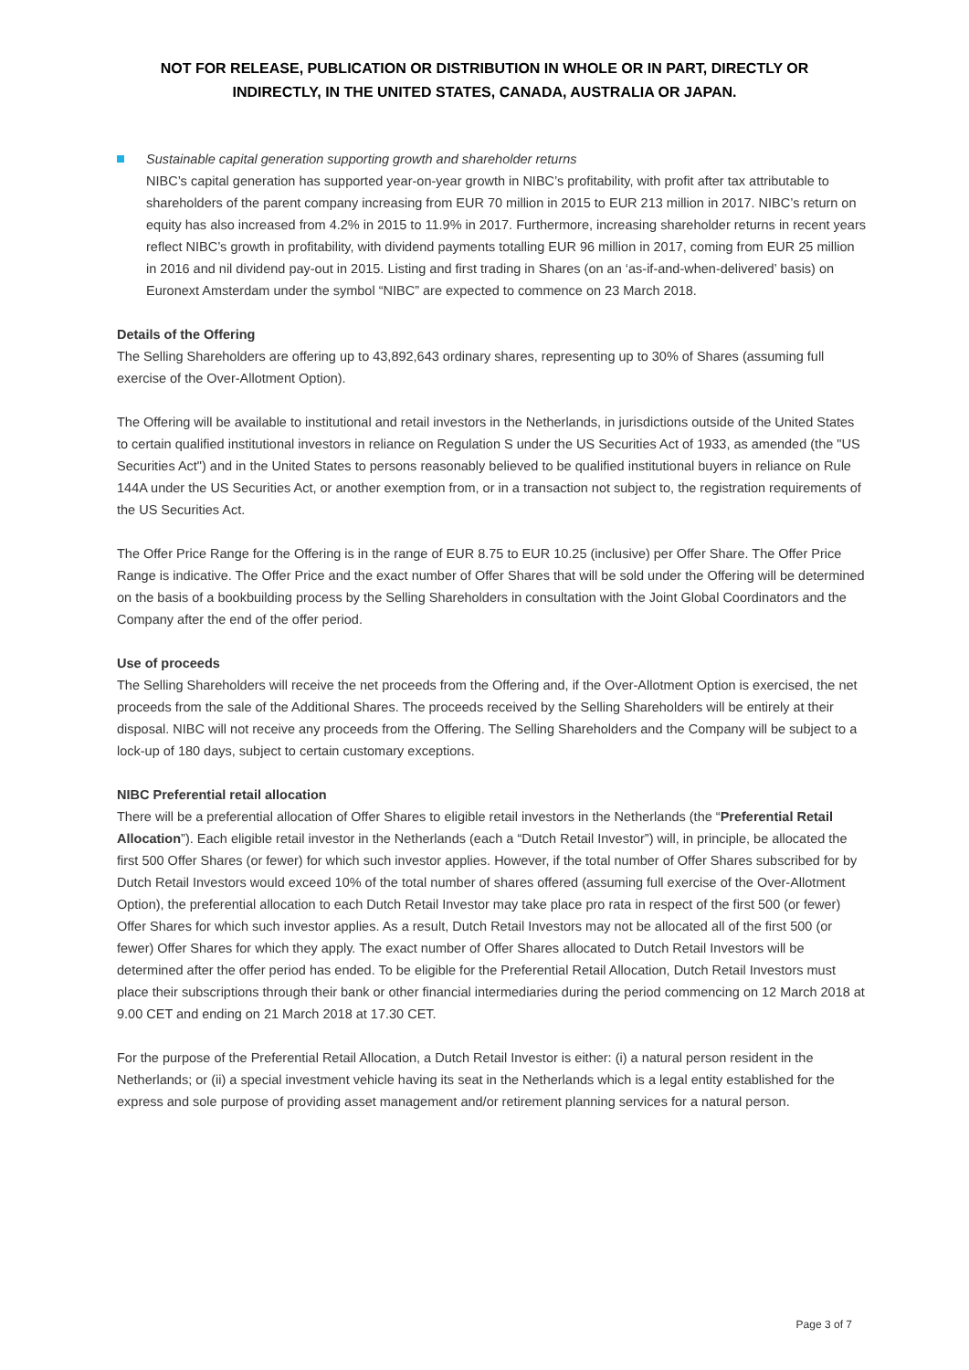NOT FOR RELEASE, PUBLICATION OR DISTRIBUTION IN WHOLE OR IN PART, DIRECTLY OR
INDIRECTLY, IN THE UNITED STATES, CANADA, AUSTRALIA OR JAPAN.
Sustainable capital generation supporting growth and shareholder returns
NIBC’s capital generation has supported year-on-year growth in NIBC’s profitability, with profit after tax attributable to shareholders of the parent company increasing from EUR 70 million in 2015 to EUR 213 million in 2017. NIBC’s return on equity has also increased from 4.2% in 2015 to 11.9% in 2017. Furthermore, increasing shareholder returns in recent years reflect NIBC’s growth in profitability, with dividend payments totalling EUR 96 million in 2017, coming from EUR 25 million in 2016 and nil dividend pay-out in 2015. Listing and first trading in Shares (on an ‘as-if-and-when-delivered’ basis) on Euronext Amsterdam under the symbol “NIBC” are expected to commence on 23 March 2018.
Details of the Offering
The Selling Shareholders are offering up to 43,892,643 ordinary shares, representing up to 30% of Shares (assuming full exercise of the Over-Allotment Option).
The Offering will be available to institutional and retail investors in the Netherlands, in jurisdictions outside of the United States to certain qualified institutional investors in reliance on Regulation S under the US Securities Act of 1933, as amended (the "US Securities Act") and in the United States to persons reasonably believed to be qualified institutional buyers in reliance on Rule 144A under the US Securities Act, or another exemption from, or in a transaction not subject to, the registration requirements of the US Securities Act.
The Offer Price Range for the Offering is in the range of EUR 8.75 to EUR 10.25 (inclusive) per Offer Share. The Offer Price Range is indicative. The Offer Price and the exact number of Offer Shares that will be sold under the Offering will be determined on the basis of a bookbuilding process by the Selling Shareholders in consultation with the Joint Global Coordinators and the Company after the end of the offer period.
Use of proceeds
The Selling Shareholders will receive the net proceeds from the Offering and, if the Over-Allotment Option is exercised, the net proceeds from the sale of the Additional Shares. The proceeds received by the Selling Shareholders will be entirely at their disposal. NIBC will not receive any proceeds from the Offering. The Selling Shareholders and the Company will be subject to a lock-up of 180 days, subject to certain customary exceptions.
NIBC Preferential retail allocation
There will be a preferential allocation of Offer Shares to eligible retail investors in the Netherlands (the “Preferential Retail Allocation”). Each eligible retail investor in the Netherlands (each a “Dutch Retail Investor”) will, in principle, be allocated the first 500 Offer Shares (or fewer) for which such investor applies. However, if the total number of Offer Shares subscribed for by Dutch Retail Investors would exceed 10% of the total number of shares offered (assuming full exercise of the Over-Allotment Option), the preferential allocation to each Dutch Retail Investor may take place pro rata in respect of the first 500 (or fewer) Offer Shares for which such investor applies. As a result, Dutch Retail Investors may not be allocated all of the first 500 (or fewer) Offer Shares for which they apply. The exact number of Offer Shares allocated to Dutch Retail Investors will be determined after the offer period has ended. To be eligible for the Preferential Retail Allocation, Dutch Retail Investors must place their subscriptions through their bank or other financial intermediaries during the period commencing on 12 March 2018 at 9.00 CET and ending on 21 March 2018 at 17.30 CET.
For the purpose of the Preferential Retail Allocation, a Dutch Retail Investor is either: (i) a natural person resident in the Netherlands; or (ii) a special investment vehicle having its seat in the Netherlands which is a legal entity established for the express and sole purpose of providing asset management and/or retirement planning services for a natural person.
Page 3 of 7